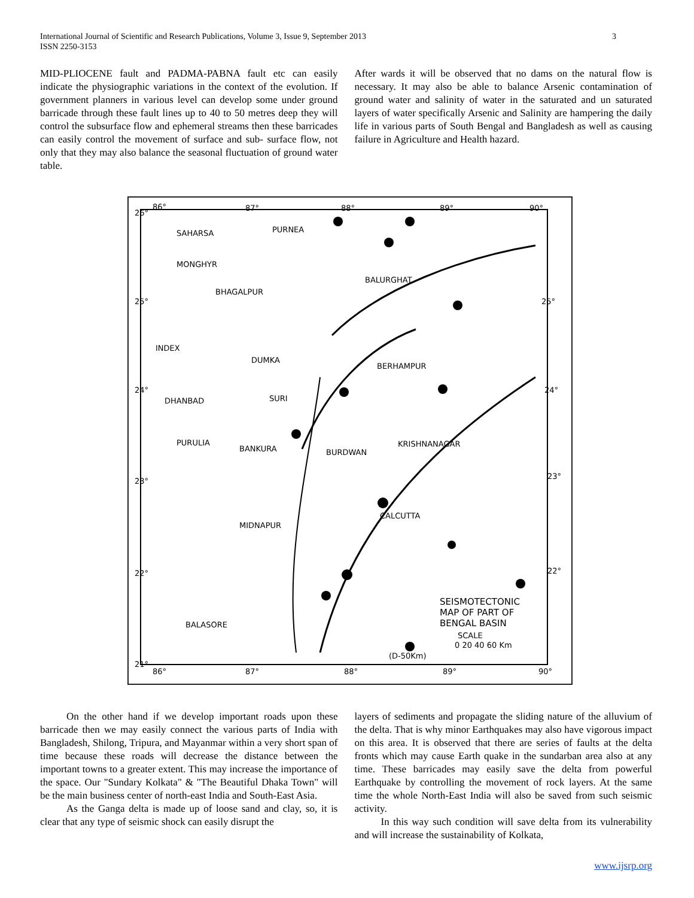International Journal of Scientific and Research Publications, Volume 3, Issue 9, September 2013
ISSN 2250-3153
3
MID-PLIOCENE fault and PADMA-PABNA fault etc can easily indicate the physiographic variations in the context of the evolution. If government planners in various level can develop some under ground barricade through these fault lines up to 40 to 50 metres deep they will control the subsurface flow and ephemeral streams then these barricades can easily control the movement of surface and sub- surface flow, not only that they may also balance the seasonal fluctuation of ground water table.
After wards it will be observed that no dams on the natural flow is necessary. It may also be able to balance Arsenic contamination of ground water and salinity of water in the saturated and un saturated layers of water specifically Arsenic and Salinity are hampering the daily life in various parts of South Bengal and Bangladesh as well as causing failure in Agriculture and Health hazard.
26°
86°
87°
88°
89°
90°
SAHARSA
PURNEA
MONGHYR
BHAGALPUR
BALURGHAT
DUMKA
BERHAMPUR
DHANBAD
SURI
PURULIA
BANKURA
BURDWAN
KRISHNANAGAR
MIDNAPUR
CALCUTTA
BALASORE
INDEX
24°
25°
23°
22°
21°
25°
24°
23°
22°
86°
87°
88°
89°
90°
SEISMOTECTONIC
MAP OF PART OF
BENGAL BASIN
SCALE
0 20 40 60 Km
(D-50Km)
On the other hand if we develop important roads upon these barricade then we may easily connect the various parts of India with Bangladesh, Shilong, Tripura, and Mayanmar within a very short span of time because these roads will decrease the distance between the important towns to a greater extent. This may increase the importance of the space. Our "Sundary Kolkata" & "The Beautiful Dhaka Town" will be the main business center of north-east India and South-East Asia.
As the Ganga delta is made up of loose sand and clay, so, it is clear that any type of seismic shock can easily disrupt the
layers of sediments and propagate the sliding nature of the alluvium of the delta. That is why minor Earthquakes may also have vigorous impact on this area. It is observed that there are series of faults at the delta fronts which may cause Earth quake in the sundarban area also at any time. These barricades may easily save the delta from powerful Earthquake by controlling the movement of rock layers. At the same time the whole North-East India will also be saved from such seismic activity.
In this way such condition will save delta from its vulnerability and will increase the sustainability of Kolkata,
www.ijsrp.org